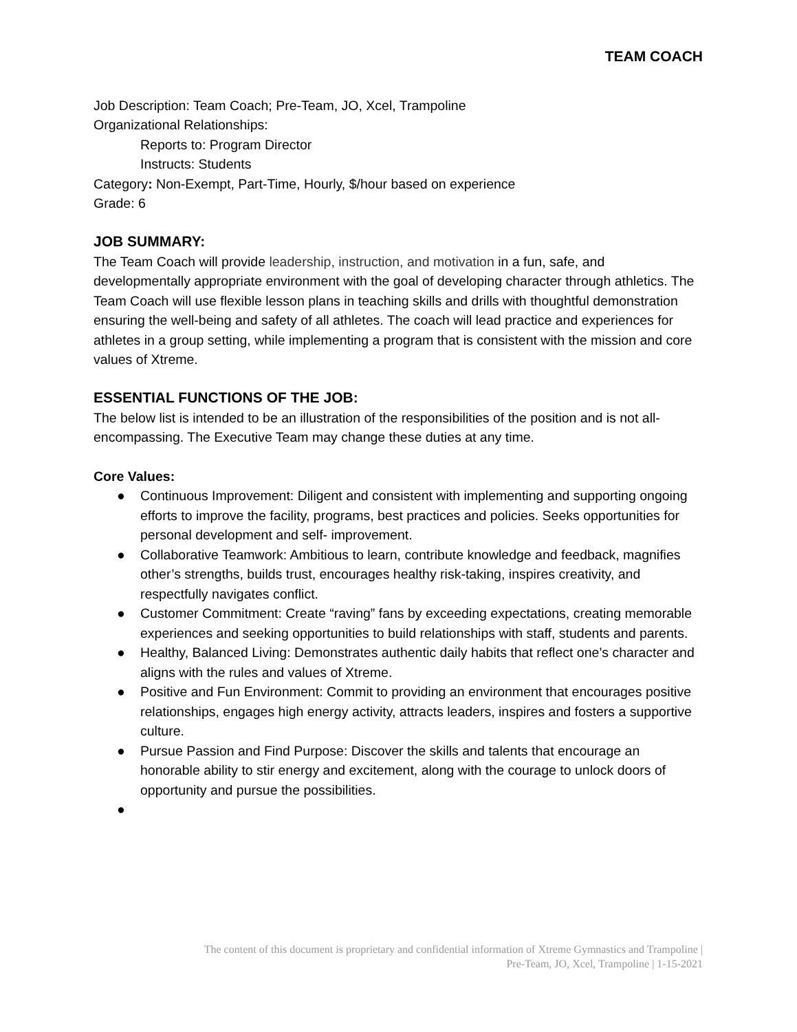TEAM COACH
Job Description: Team Coach; Pre-Team, JO, Xcel, Trampoline
Organizational Relationships:
Reports to: Program Director
Instructs: Students
Category: Non-Exempt, Part-Time, Hourly, $/hour based on experience
Grade: 6
JOB SUMMARY:
The Team Coach will provide leadership, instruction, and motivation in a fun, safe, and developmentally appropriate environment with the goal of developing character through athletics. The Team Coach will use flexible lesson plans in teaching skills and drills with thoughtful demonstration ensuring the well-being and safety of all athletes. The coach will lead practice and experiences for athletes in a group setting, while implementing a program that is consistent with the mission and core values of Xtreme.
ESSENTIAL FUNCTIONS OF THE JOB:
The below list is intended to be an illustration of the responsibilities of the position and is not all-encompassing. The Executive Team may change these duties at any time.
Core Values:
● Continuous Improvement: Diligent and consistent with implementing and supporting ongoing efforts to improve the facility, programs, best practices and policies. Seeks opportunities for personal development and self- improvement.
● Collaborative Teamwork: Ambitious to learn, contribute knowledge and feedback, magnifies other’s strengths, builds trust, encourages healthy risk-taking, inspires creativity, and respectfully navigates conflict.
● Customer Commitment: Create “raving” fans by exceeding expectations, creating memorable experiences and seeking opportunities to build relationships with staff, students and parents.
● Healthy, Balanced Living: Demonstrates authentic daily habits that reflect one’s character and aligns with the rules and values of Xtreme.
● Positive and Fun Environment: Commit to providing an environment that encourages positive relationships, engages high energy activity, attracts leaders, inspires and fosters a supportive culture.
● Pursue Passion and Find Purpose: Discover the skills and talents that encourage an honorable ability to stir energy and excitement, along with the courage to unlock doors of opportunity and pursue the possibilities.
●
The content of this document is proprietary and confidential information of Xtreme Gymnastics and Trampoline |
Pre-Team, JO, Xcel, Trampoline | 1-15-2021